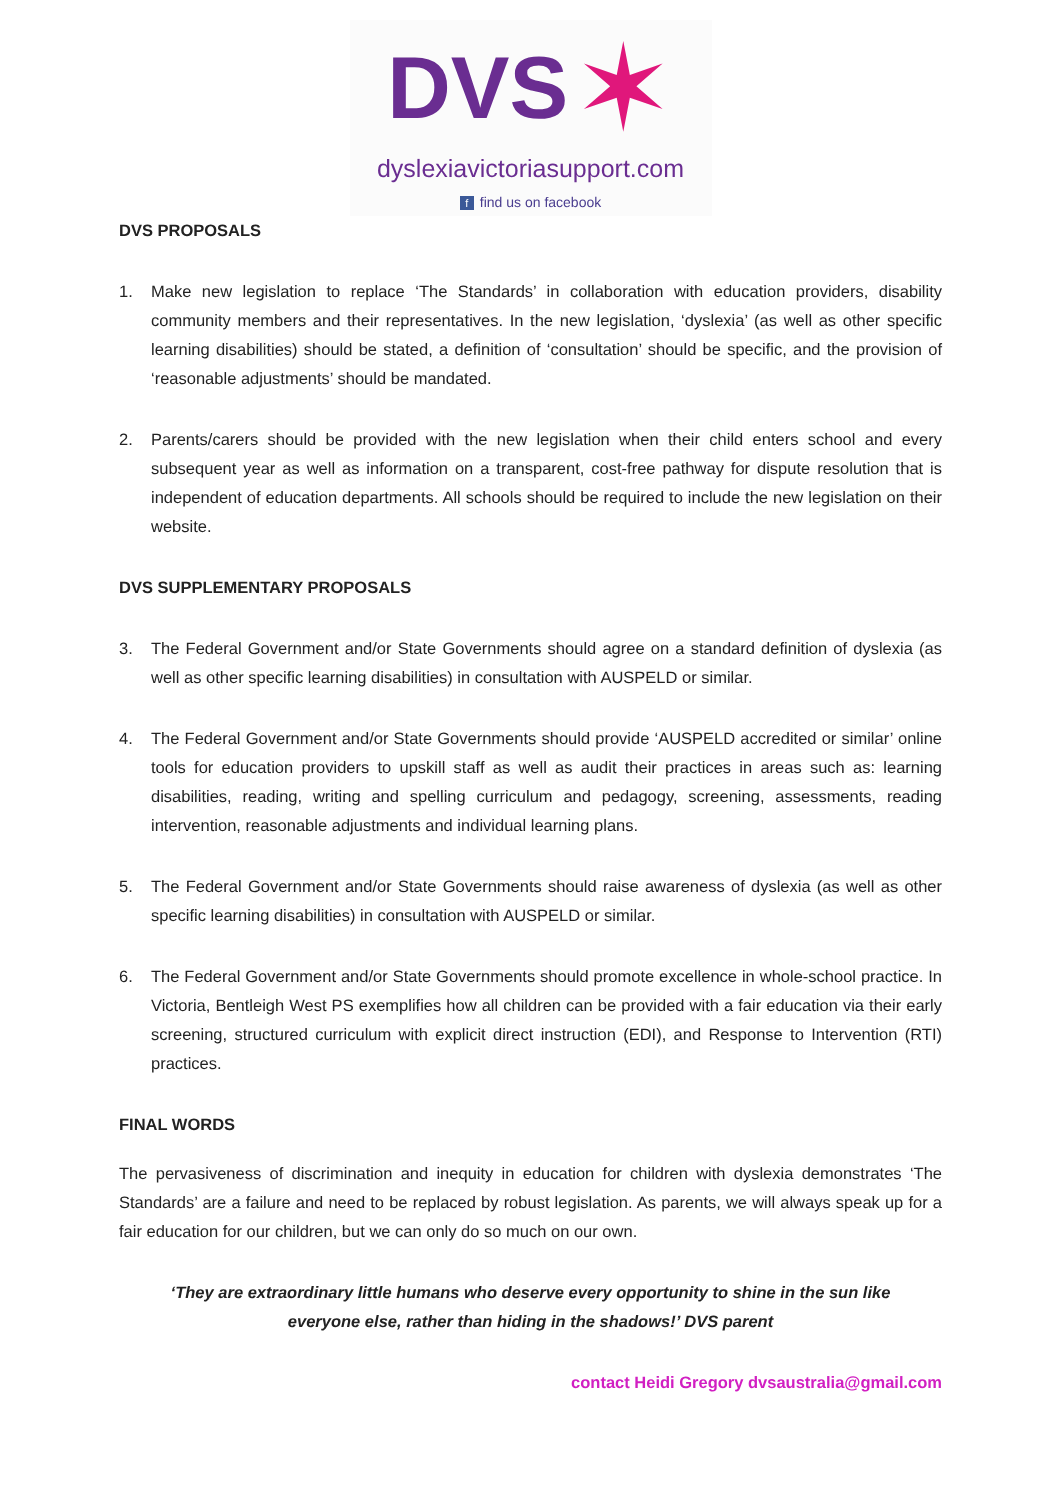DVS ✶
dyslexiavictoriasupport.com
ffind us on facebook
DVS PROPOSALS
1. Make new legislation to replace ‘The Standards’ in collaboration with education providers, disability community members and their representatives. In the new legislation, ‘dyslexia’ (as well as other specific learning disabilities) should be stated, a definition of ‘consultation’ should be specific, and the provision of ‘reasonable adjustments’ should be mandated.
2. Parents/carers should be provided with the new legislation when their child enters school and every subsequent year as well as information on a transparent, cost-free pathway for dispute resolution that is independent of education departments. All schools should be required to include the new legislation on their website.
DVS SUPPLEMENTARY PROPOSALS
3. The Federal Government and/or State Governments should agree on a standard definition of dyslexia (as well as other specific learning disabilities) in consultation with AUSPELD or similar.
4. The Federal Government and/or State Governments should provide ‘AUSPELD accredited or similar’ online tools for education providers to upskill staff as well as audit their practices in areas such as: learning disabilities, reading, writing and spelling curriculum and pedagogy, screening, assessments, reading intervention, reasonable adjustments and individual learning plans.
5. The Federal Government and/or State Governments should raise awareness of dyslexia (as well as other specific learning disabilities) in consultation with AUSPELD or similar.
6. The Federal Government and/or State Governments should promote excellence in whole-school practice. In Victoria, Bentleigh West PS exemplifies how all children can be provided with a fair education via their early screening, structured curriculum with explicit direct instruction (EDI), and Response to Intervention (RTI) practices.
FINAL WORDS
The pervasiveness of discrimination and inequity in education for children with dyslexia demonstrates ‘The Standards’ are a failure and need to be replaced by robust legislation. As parents, we will always speak up for a fair education for our children, but we can only do so much on our own.
‘They are extraordinary little humans who deserve every opportunity to shine in the sun like everyone else, rather than hiding in the shadows!’ DVS parent
contact Heidi Gregory dvsaustralia@gmail.com